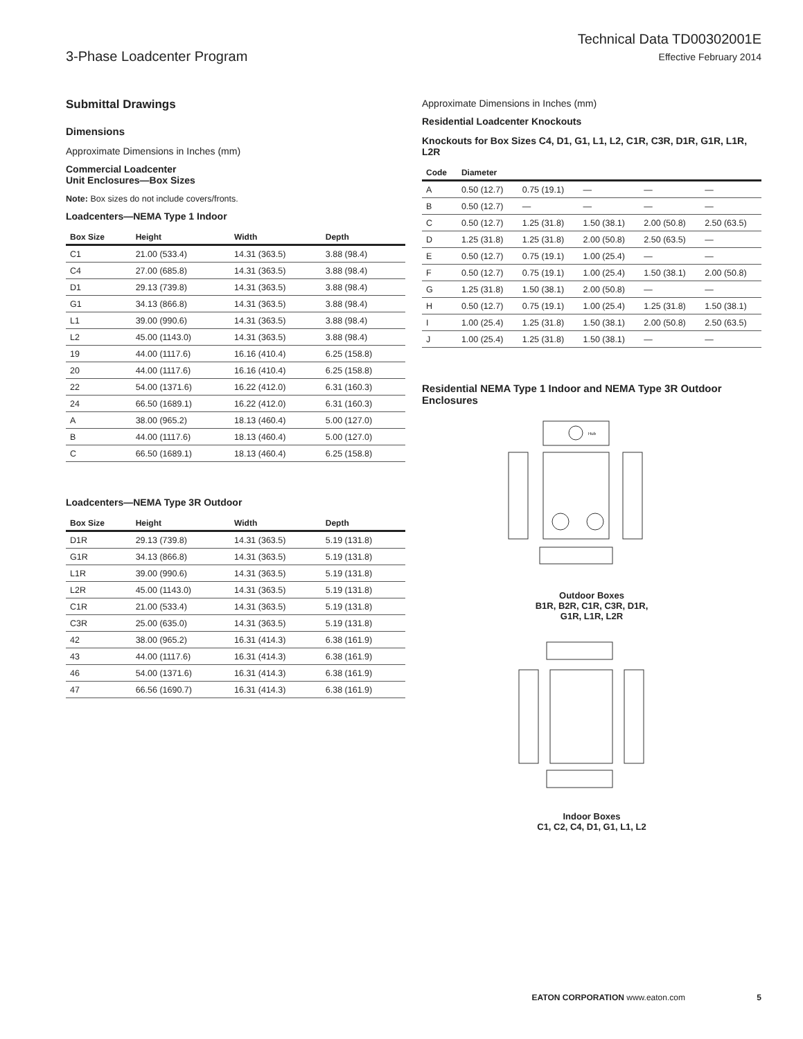3-Phase Loadcenter Program
Technical Data TD00302001E
Effective February 2014
Submittal Drawings
Dimensions
Approximate Dimensions in Inches (mm)
Commercial Loadcenter
Unit Enclosures—Box Sizes
Note: Box sizes do not include covers/fronts.
Loadcenters—NEMA Type 1 Indoor
| Box Size | Height | Width | Depth |
| --- | --- | --- | --- |
| C1 | 21.00 (533.4) | 14.31 (363.5) | 3.88 (98.4) |
| C4 | 27.00 (685.8) | 14.31 (363.5) | 3.88 (98.4) |
| D1 | 29.13 (739.8) | 14.31 (363.5) | 3.88 (98.4) |
| G1 | 34.13 (866.8) | 14.31 (363.5) | 3.88 (98.4) |
| L1 | 39.00 (990.6) | 14.31 (363.5) | 3.88 (98.4) |
| L2 | 45.00 (1143.0) | 14.31 (363.5) | 3.88 (98.4) |
| 19 | 44.00 (1117.6) | 16.16 (410.4) | 6.25 (158.8) |
| 20 | 44.00 (1117.6) | 16.16 (410.4) | 6.25 (158.8) |
| 22 | 54.00 (1371.6) | 16.22 (412.0) | 6.31 (160.3) |
| 24 | 66.50 (1689.1) | 16.22 (412.0) | 6.31 (160.3) |
| A | 38.00 (965.2) | 18.13 (460.4) | 5.00 (127.0) |
| B | 44.00 (1117.6) | 18.13 (460.4) | 5.00 (127.0) |
| C | 66.50 (1689.1) | 18.13 (460.4) | 6.25 (158.8) |
Loadcenters—NEMA Type 3R Outdoor
| Box Size | Height | Width | Depth |
| --- | --- | --- | --- |
| D1R | 29.13 (739.8) | 14.31 (363.5) | 5.19 (131.8) |
| G1R | 34.13 (866.8) | 14.31 (363.5) | 5.19 (131.8) |
| L1R | 39.00 (990.6) | 14.31 (363.5) | 5.19 (131.8) |
| L2R | 45.00 (1143.0) | 14.31 (363.5) | 5.19 (131.8) |
| C1R | 21.00 (533.4) | 14.31 (363.5) | 5.19 (131.8) |
| C3R | 25.00 (635.0) | 14.31 (363.5) | 5.19 (131.8) |
| 42 | 38.00 (965.2) | 16.31 (414.3) | 6.38 (161.9) |
| 43 | 44.00 (1117.6) | 16.31 (414.3) | 6.38 (161.9) |
| 46 | 54.00 (1371.6) | 16.31 (414.3) | 6.38 (161.9) |
| 47 | 66.56 (1690.7) | 16.31 (414.3) | 6.38 (161.9) |
Approximate Dimensions in Inches (mm)
Residential Loadcenter Knockouts
Knockouts for Box Sizes C4, D1, G1, L1, L2, C1R, C3R, D1R, G1R, L1R, L2R
| Code | Diameter | | | | |
| --- | --- | --- | --- | --- | --- |
| A | 0.50 (12.7) | 0.75 (19.1) | — | — | — |
| B | 0.50 (12.7) | — | — | — | — |
| C | 0.50 (12.7) | 1.25 (31.8) | 1.50 (38.1) | 2.00 (50.8) | 2.50 (63.5) |
| D | 1.25 (31.8) | 1.25 (31.8) | 2.00 (50.8) | 2.50 (63.5) | — |
| E | 0.50 (12.7) | 0.75 (19.1) | 1.00 (25.4) | — | — |
| F | 0.50 (12.7) | 0.75 (19.1) | 1.00 (25.4) | 1.50 (38.1) | 2.00 (50.8) |
| G | 1.25 (31.8) | 1.50 (38.1) | 2.00 (50.8) | — | — |
| H | 0.50 (12.7) | 0.75 (19.1) | 1.00 (25.4) | 1.25 (31.8) | 1.50 (38.1) |
| I | 1.00 (25.4) | 1.25 (31.8) | 1.50 (38.1) | 2.00 (50.8) | 2.50 (63.5) |
| J | 1.00 (25.4) | 1.25 (31.8) | 1.50 (38.1) | — | — |
Residential NEMA Type 1 Indoor and NEMA Type 3R Outdoor Enclosures
Hub
Outdoor Boxes
B1R, B2R, C1R, C3R, D1R,
G1R, L1R, L2R
Indoor Boxes
C1, C2, C4, D1, G1, L1, L2
EATON CORPORATION www.eaton.com 5